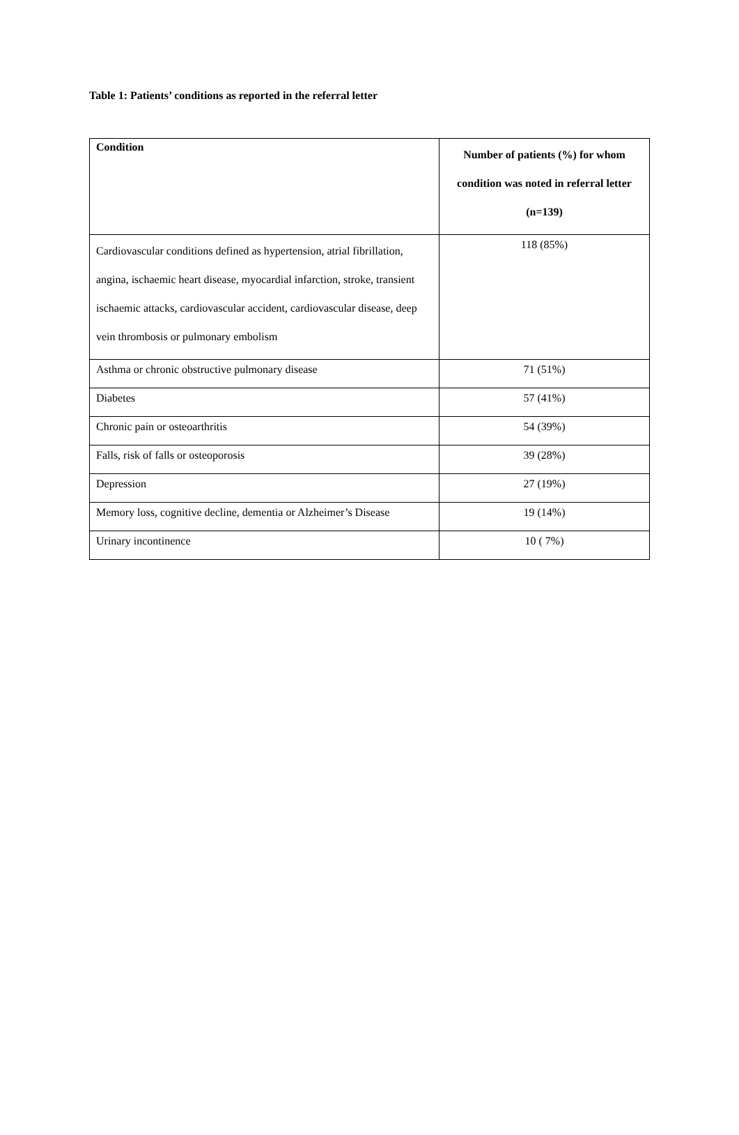Table 1: Patients’ conditions as reported in the referral letter
| Condition | Number of patients (%) for whom condition was noted in referral letter (n=139) |
| --- | --- |
| Cardiovascular conditions defined as hypertension, atrial fibrillation, angina, ischaemic heart disease, myocardial infarction, stroke, transient ischaemic attacks, cardiovascular accident, cardiovascular disease, deep vein thrombosis or pulmonary embolism | 118 (85%) |
| Asthma or chronic obstructive pulmonary disease | 71 (51%) |
| Diabetes | 57 (41%) |
| Chronic pain or osteoarthritis | 54 (39%) |
| Falls, risk of falls or osteoporosis | 39 (28%) |
| Depression | 27 (19%) |
| Memory loss, cognitive decline, dementia or Alzheimer’s Disease | 19 (14%) |
| Urinary incontinence | 10 ( 7%) |